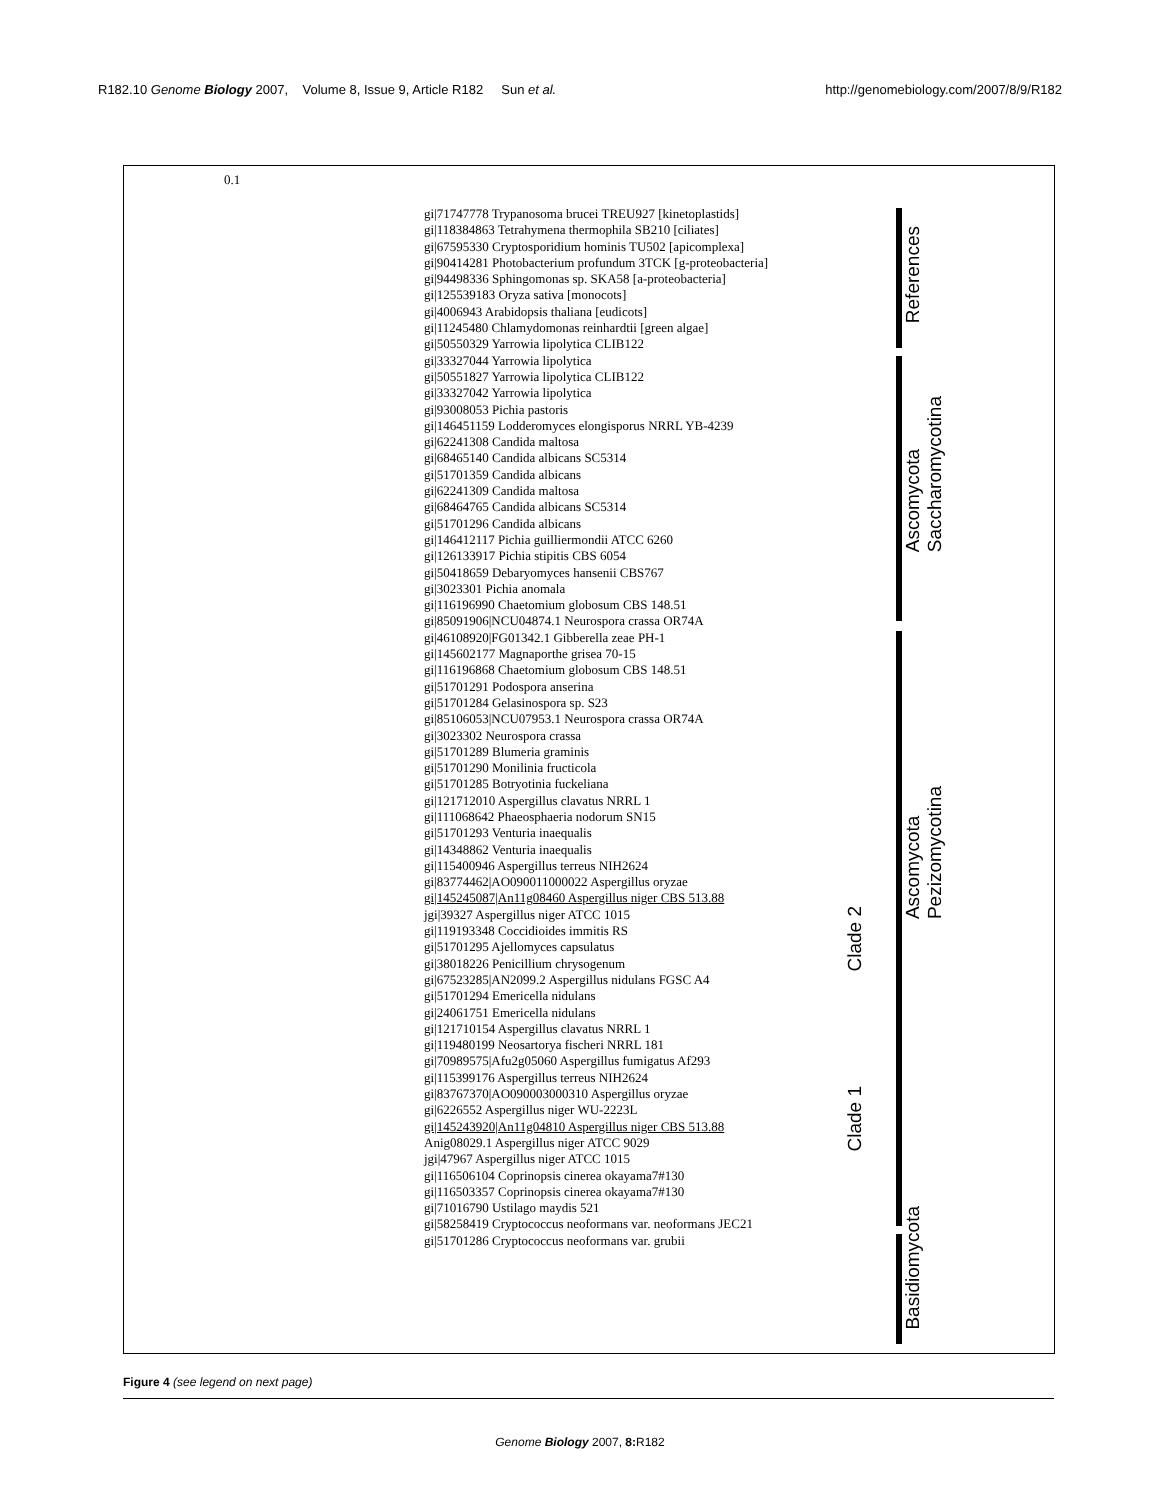R182.10 Genome Biology 2007, Volume 8, Issue 9, Article R182 Sun et al. http://genomebiology.com/2007/8/9/R182
0.1
gi|71747778 Trypanosoma brucei TREU927 [kinetoplastids]
gi|118384863 Tetrahymena thermophila SB210 [ciliates]
gi|67595330 Cryptosporidium hominis TU502 [apicomplexa]
gi|90414281 Photobacterium profundum 3TCK [g-proteobacteria]
gi|94498336 Sphingomonas sp. SKA58 [a-proteobacteria]
gi|125539183 Oryza sativa [monocots]
gi|4006943 Arabidopsis thaliana [eudicots]
gi|11245480 Chlamydomonas reinhardtii [green algae]
gi|50550329 Yarrowia lipolytica CLIB122
gi|33327044 Yarrowia lipolytica
gi|50551827 Yarrowia lipolytica CLIB122
gi|33327042 Yarrowia lipolytica
gi|93008053 Pichia pastoris
gi|146451159 Lodderomyces elongisporus NRRL YB-4239
gi|62241308 Candida maltosa
gi|68465140 Candida albicans SC5314
gi|51701359 Candida albicans
gi|62241309 Candida maltosa
gi|68464765 Candida albicans SC5314
gi|51701296 Candida albicans
gi|146412117 Pichia guilliermondii ATCC 6260
gi|126133917 Pichia stipitis CBS 6054
gi|50418659 Debaryomyces hansenii CBS767
gi|3023301 Pichia anomala
gi|116196990 Chaetomium globosum CBS 148.51
gi|85091906|NCU04874.1 Neurospora crassa OR74A
gi|46108920|FG01342.1 Gibberella zeae PH-1
gi|145602177 Magnaporthe grisea 70-15
gi|116196868 Chaetomium globosum CBS 148.51
gi|51701291 Podospora anserina
gi|51701284 Gelasinospora sp. S23
gi|85106053|NCU07953.1 Neurospora crassa OR74A
gi|3023302 Neurospora crassa
gi|51701289 Blumeria graminis
gi|51701290 Monilinia fructicola
gi|51701285 Botryotinia fuckeliana
gi|121712010 Aspergillus clavatus NRRL 1
gi|111068642 Phaeosphaeria nodorum SN15
gi|51701293 Venturia inaequalis
gi|14348862 Venturia inaequalis
gi|115400946 Aspergillus terreus NIH2624
gi|83774462|AO090011000022 Aspergillus oryzae
gi|145245087|An11g08460 Aspergillus niger CBS 513.88
jgi|39327 Aspergillus niger ATCC 1015
gi|119193348 Coccidioides immitis RS
gi|51701295 Ajellomyces capsulatus
gi|38018226 Penicillium chrysogenum
gi|67523285|AN2099.2 Aspergillus nidulans FGSC A4
gi|51701294 Emericella nidulans
gi|24061751 Emericella nidulans
gi|121710154 Aspergillus clavatus NRRL 1
gi|119480199 Neosartorya fischeri NRRL 181
gi|70989575|Afu2g05060 Aspergillus fumigatus Af293
gi|115399176 Aspergillus terreus NIH2624
gi|83767370|AO090003000310 Aspergillus oryzae
gi|6226552 Aspergillus niger WU-2223L
gi|145243920|An11g04810 Aspergillus niger CBS 513.88
Anig08029.1 Aspergillus niger ATCC 9029
jgi|47967 Aspergillus niger ATCC 1015
gi|116506104 Coprinopsis cinerea okayama7#130
gi|116503357 Coprinopsis cinerea okayama7#130
gi|71016790 Ustilago maydis 521
gi|58258419 Cryptococcus neoformans var. neoformans JEC21
gi|51701286 Cryptococcus neoformans var. grubii
References
Ascomycota
Saccharomycotina
Ascomycota
Pezizomycotina
Clade 2
Clade 1
Basidiomycota
Figure 4 (see legend on next page)
Genome Biology 2007, 8: R182